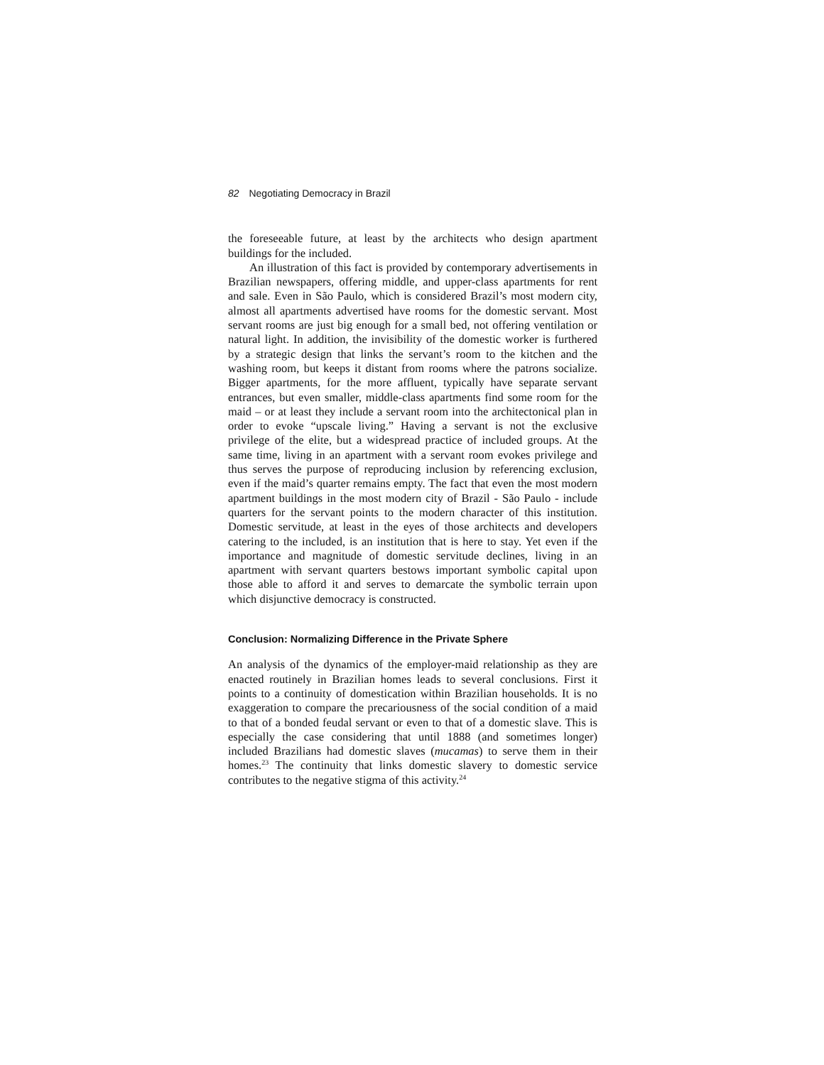82 Negotiating Democracy in Brazil
the foreseeable future, at least by the architects who design apartment buildings for the included.
An illustration of this fact is provided by contemporary advertisements in Brazilian newspapers, offering middle, and upper-class apartments for rent and sale. Even in São Paulo, which is considered Brazil’s most modern city, almost all apartments advertised have rooms for the domestic servant. Most servant rooms are just big enough for a small bed, not offering ventilation or natural light. In addition, the invisibility of the domestic worker is furthered by a strategic design that links the servant’s room to the kitchen and the washing room, but keeps it distant from rooms where the patrons socialize. Bigger apartments, for the more affluent, typically have separate servant entrances, but even smaller, middle-class apartments find some room for the maid – or at least they include a servant room into the architectonical plan in order to evoke “upscale living.” Having a servant is not the exclusive privilege of the elite, but a widespread practice of included groups. At the same time, living in an apartment with a servant room evokes privilege and thus serves the purpose of reproducing inclusion by referencing exclusion, even if the maid’s quarter remains empty. The fact that even the most modern apartment buildings in the most modern city of Brazil - São Paulo - include quarters for the servant points to the modern character of this institution. Domestic servitude, at least in the eyes of those architects and developers catering to the included, is an institution that is here to stay. Yet even if the importance and magnitude of domestic servitude declines, living in an apartment with servant quarters bestows important symbolic capital upon those able to afford it and serves to demarcate the symbolic terrain upon which disjunctive democracy is constructed.
Conclusion: Normalizing Difference in the Private Sphere
An analysis of the dynamics of the employer-maid relationship as they are enacted routinely in Brazilian homes leads to several conclusions. First it points to a continuity of domestication within Brazilian households. It is no exaggeration to compare the precariousness of the social condition of a maid to that of a bonded feudal servant or even to that of a domestic slave. This is especially the case considering that until 1888 (and sometimes longer) included Brazilians had domestic slaves (mucamas) to serve them in their homes.<sup>23</sup> The continuity that links domestic slavery to domestic service contributes to the negative stigma of this activity.<sup>24</sup>